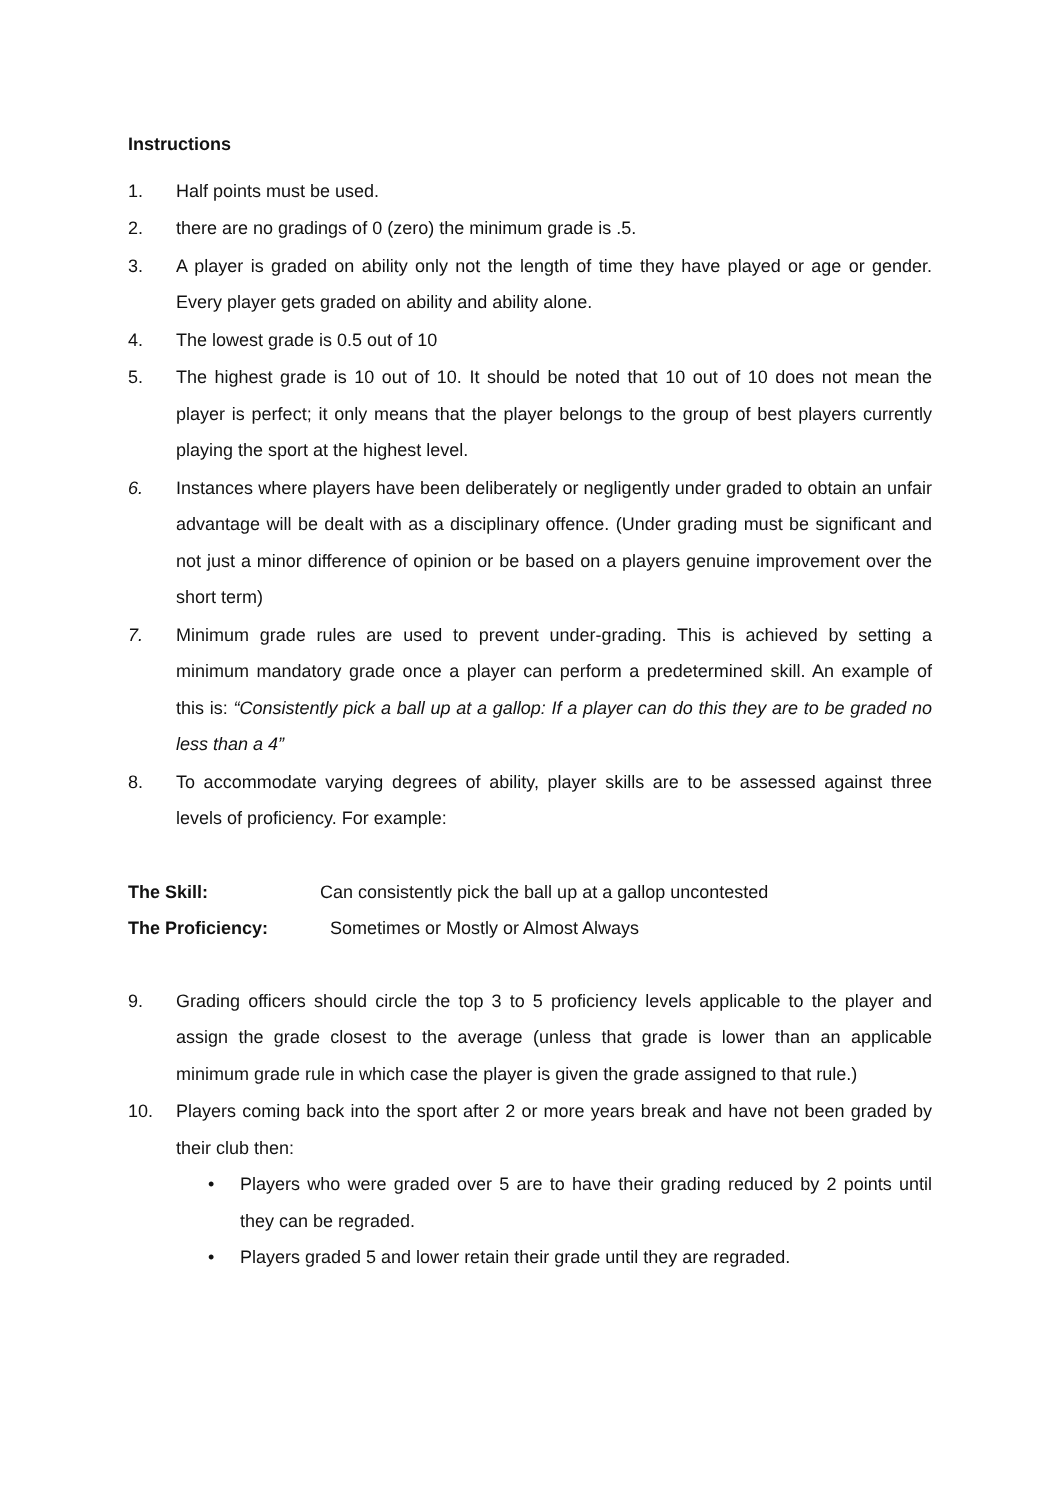Instructions
1. Half points must be used.
2. there are no gradings of 0 (zero) the minimum grade is .5.
3. A player is graded on ability only not the length of time they have played or age or gender. Every player gets graded on ability and ability alone.
4. The lowest grade is 0.5 out of 10
5. The highest grade is 10 out of 10. It should be noted that 10 out of 10 does not mean the player is perfect; it only means that the player belongs to the group of best players currently playing the sport at the highest level.
6. Instances where players have been deliberately or negligently under graded to obtain an unfair advantage will be dealt with as a disciplinary offence. (Under grading must be significant and not just a minor difference of opinion or be based on a players genuine improvement over the short term)
7. Minimum grade rules are used to prevent under-grading. This is achieved by setting a minimum mandatory grade once a player can perform a predetermined skill. An example of this is: “Consistently pick a ball up at a gallop: If a player can do this they are to be graded no less than a 4”
8. To accommodate varying degrees of ability, player skills are to be assessed against three levels of proficiency. For example:
The Skill: Can consistently pick the ball up at a gallop uncontested
The Proficiency: Sometimes or Mostly or Almost Always
9. Grading officers should circle the top 3 to 5 proficiency levels applicable to the player and assign the grade closest to the average (unless that grade is lower than an applicable minimum grade rule in which case the player is given the grade assigned to that rule.)
10. Players coming back into the sport after 2 or more years break and have not been graded by their club then:
• Players who were graded over 5 are to have their grading reduced by 2 points until they can be regraded.
• Players graded 5 and lower retain their grade until they are regraded.